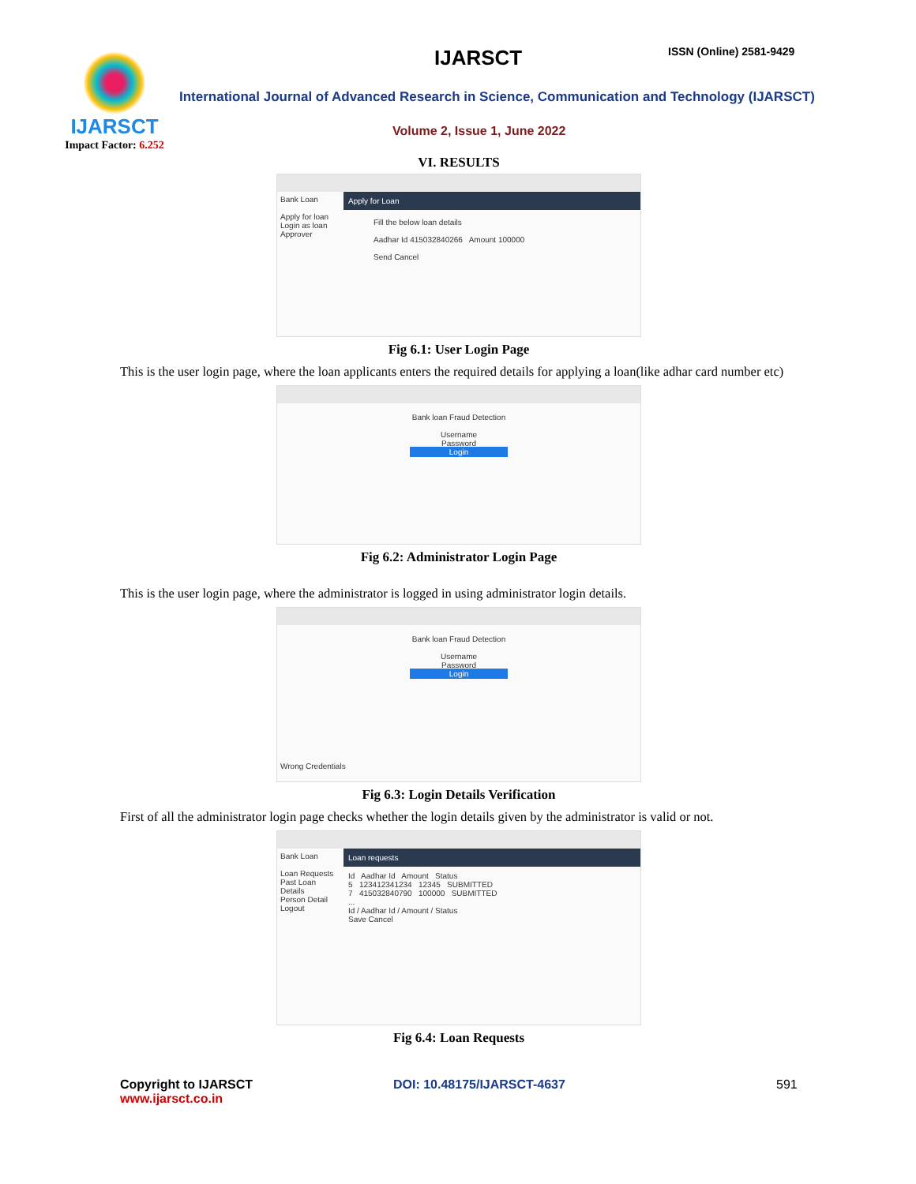IJARSCT
Impact Factor: 6.252
IJARSCT ISSN (Online) 2581-9429
International Journal of Advanced Research in Science, Communication and Technology (IJARSCT)
Volume 2, Issue 1, June 2022
VI. RESULTS
Bank Loan
Apply for loan
Login as loan Approver
Apply for Loan
Fill the below loan details
Aadhar Id 415032840266 Amount 100000
Send Cancel
Fig 6.1: User Login Page
This is the user login page, where the loan applicants enters the required details for applying a loan(like adhar card number etc)
Bank loan Fraud Detection
Username
Password
Login
Fig 6.2: Administrator Login Page
This is the user login page, where the administrator is logged in using administrator login details.
Bank loan Fraud Detection
Username
Password
Login
Wrong Credentials
Fig 6.3: Login Details Verification
First of all the administrator login page checks whether the login details given by the administrator is valid or not.
Bank Loan
Loan Requests
Past Loan Details
Person Detail
Logout
Loan requests
Id Aadhar Id Amount Status
5 123412341234 12345 SUBMITTED
7 415032840790 100000 SUBMITTED
...
Id / Aadhar Id / Amount / Status
Save Cancel
Fig 6.4: Loan Requests
Copyright to IJARSCT
www.ijarsct.co.in
DOI: 10.48175/IJARSCT-4637 591